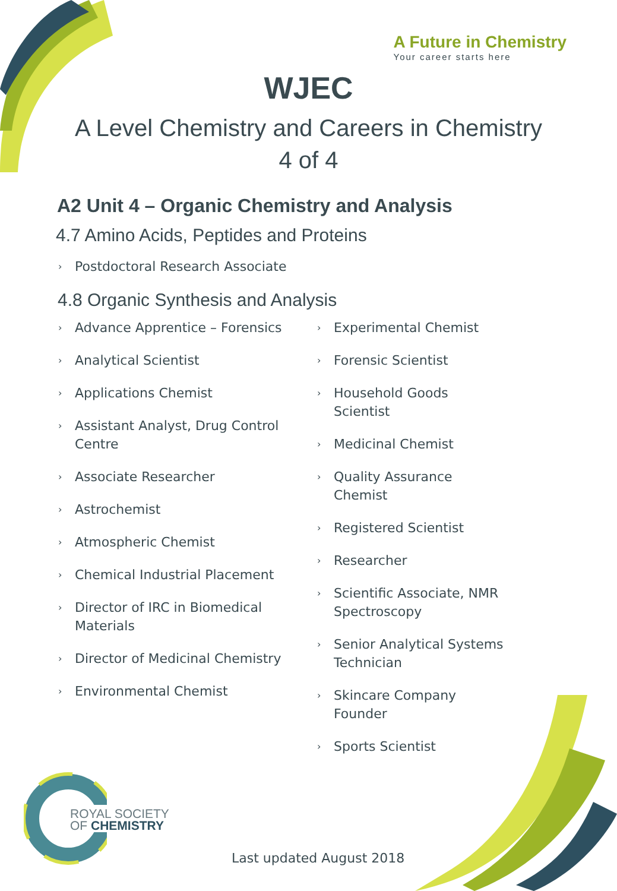A Future in Chemistry
Your career starts here
WJEC
A Level Chemistry and Careers in Chemistry
4 of 4
A2 Unit 4 – Organic Chemistry and Analysis
4.7 Amino Acids, Peptides and Proteins
› Postdoctoral Research Associate
4.8 Organic Synthesis and Analysis
› Advance Apprentice – Forensics
› Analytical Scientist
› Applications Chemist
› Assistant Analyst, Drug Control Centre
› Associate Researcher
› Astrochemist
› Atmospheric Chemist
› Chemical Industrial Placement
› Director of IRC in Biomedical Materials
› Director of Medicinal Chemistry
› Environmental Chemist
› Experimental Chemist
› Forensic Scientist
› Household Goods Scientist
› Medicinal Chemist
› Quality Assurance Chemist
› Registered Scientist
› Researcher
› Scientific Associate, NMR Spectroscopy
› Senior Analytical Systems Technician
› Skincare Company Founder
› Sports Scientist
ROYAL SOCIETY
OF CHEMISTRY
Last updated August 2018